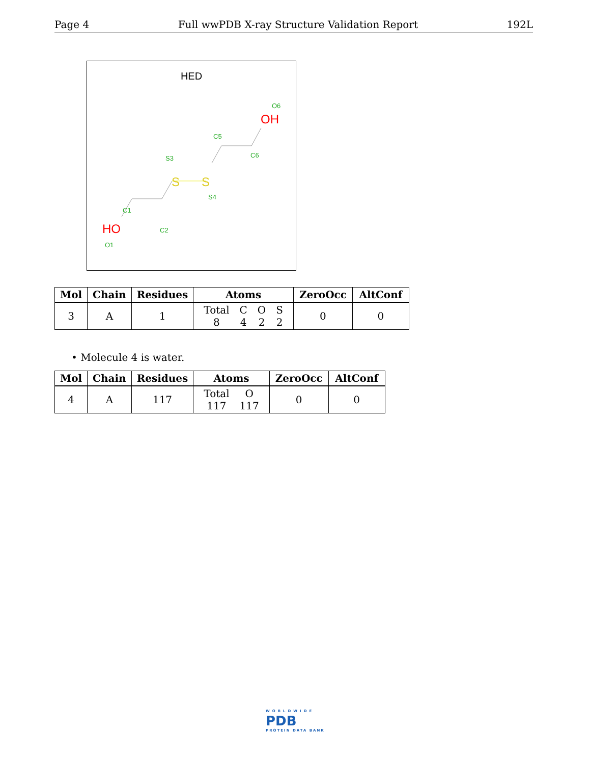Page 4 Full wwPDB X-ray Structure Validation Report 192L
HED
O6
OH
C5
C6
S3
S
S
S4
C1
C2
HO
O1
| Mol | Chain | Residues | Atoms | ZeroOcc | AltConf |
| --- | --- | --- | --- | --- | --- |
| 3 | A | 1 | / Total / C / O / S / / 8 / 4 / 2 / 2 / | 0 | 0 |
• Molecule 4 is water.
| Mol | Chain | Residues | Atoms | ZeroOcc | AltConf |
| --- | --- | --- | --- | --- | --- |
| 4 | A | 117 | / Total / O / / 117 / 117 / | 0 | 0 |
WORLDWIDE
PDB
PROTEIN DATA BANK